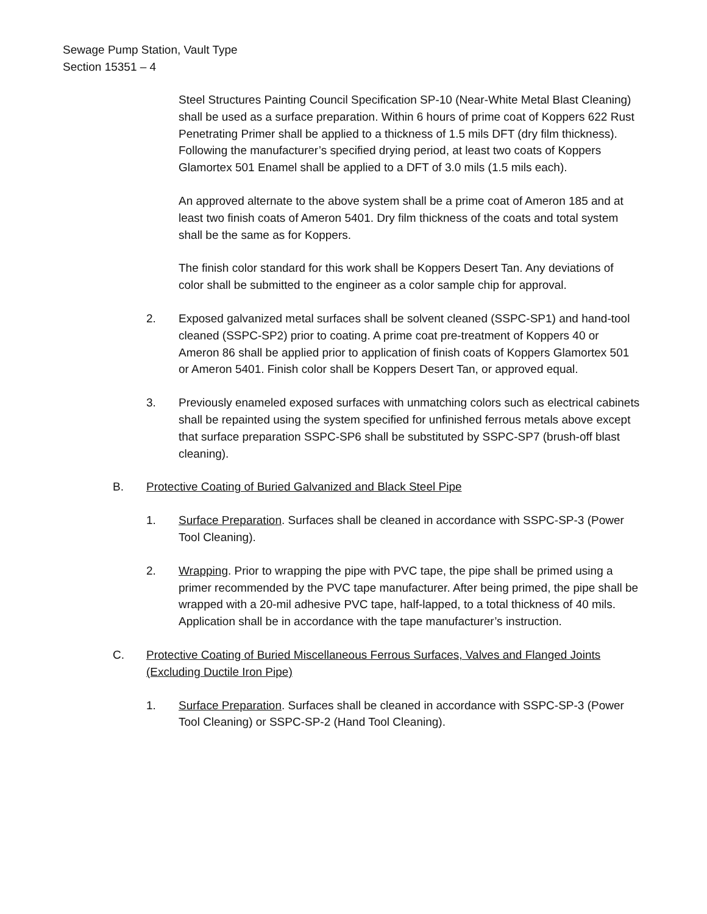Sewage Pump Station, Vault Type
Section 15351 – 4
Steel Structures Painting Council Specification SP-10 (Near-White Metal Blast Cleaning) shall be used as a surface preparation. Within 6 hours of prime coat of Koppers 622 Rust Penetrating Primer shall be applied to a thickness of 1.5 mils DFT (dry film thickness). Following the manufacturer’s specified drying period, at least two coats of Koppers Glamortex 501 Enamel shall be applied to a DFT of 3.0 mils (1.5 mils each).
An approved alternate to the above system shall be a prime coat of Ameron 185 and at least two finish coats of Ameron 5401. Dry film thickness of the coats and total system shall be the same as for Koppers.
The finish color standard for this work shall be Koppers Desert Tan. Any deviations of color shall be submitted to the engineer as a color sample chip for approval.
2. Exposed galvanized metal surfaces shall be solvent cleaned (SSPC-SP1) and hand-tool cleaned (SSPC-SP2) prior to coating. A prime coat pre-treatment of Koppers 40 or Ameron 86 shall be applied prior to application of finish coats of Koppers Glamortex 501 or Ameron 5401. Finish color shall be Koppers Desert Tan, or approved equal.
3. Previously enameled exposed surfaces with unmatching colors such as electrical cabinets shall be repainted using the system specified for unfinished ferrous metals above except that surface preparation SSPC-SP6 shall be substituted by SSPC-SP7 (brush-off blast cleaning).
B. Protective Coating of Buried Galvanized and Black Steel Pipe
1. Surface Preparation. Surfaces shall be cleaned in accordance with SSPC-SP-3 (Power Tool Cleaning).
2. Wrapping. Prior to wrapping the pipe with PVC tape, the pipe shall be primed using a primer recommended by the PVC tape manufacturer. After being primed, the pipe shall be wrapped with a 20-mil adhesive PVC tape, half-lapped, to a total thickness of 40 mils. Application shall be in accordance with the tape manufacturer’s instruction.
C. Protective Coating of Buried Miscellaneous Ferrous Surfaces, Valves and Flanged Joints (Excluding Ductile Iron Pipe)
1. Surface Preparation. Surfaces shall be cleaned in accordance with SSPC-SP-3 (Power Tool Cleaning) or SSPC-SP-2 (Hand Tool Cleaning).